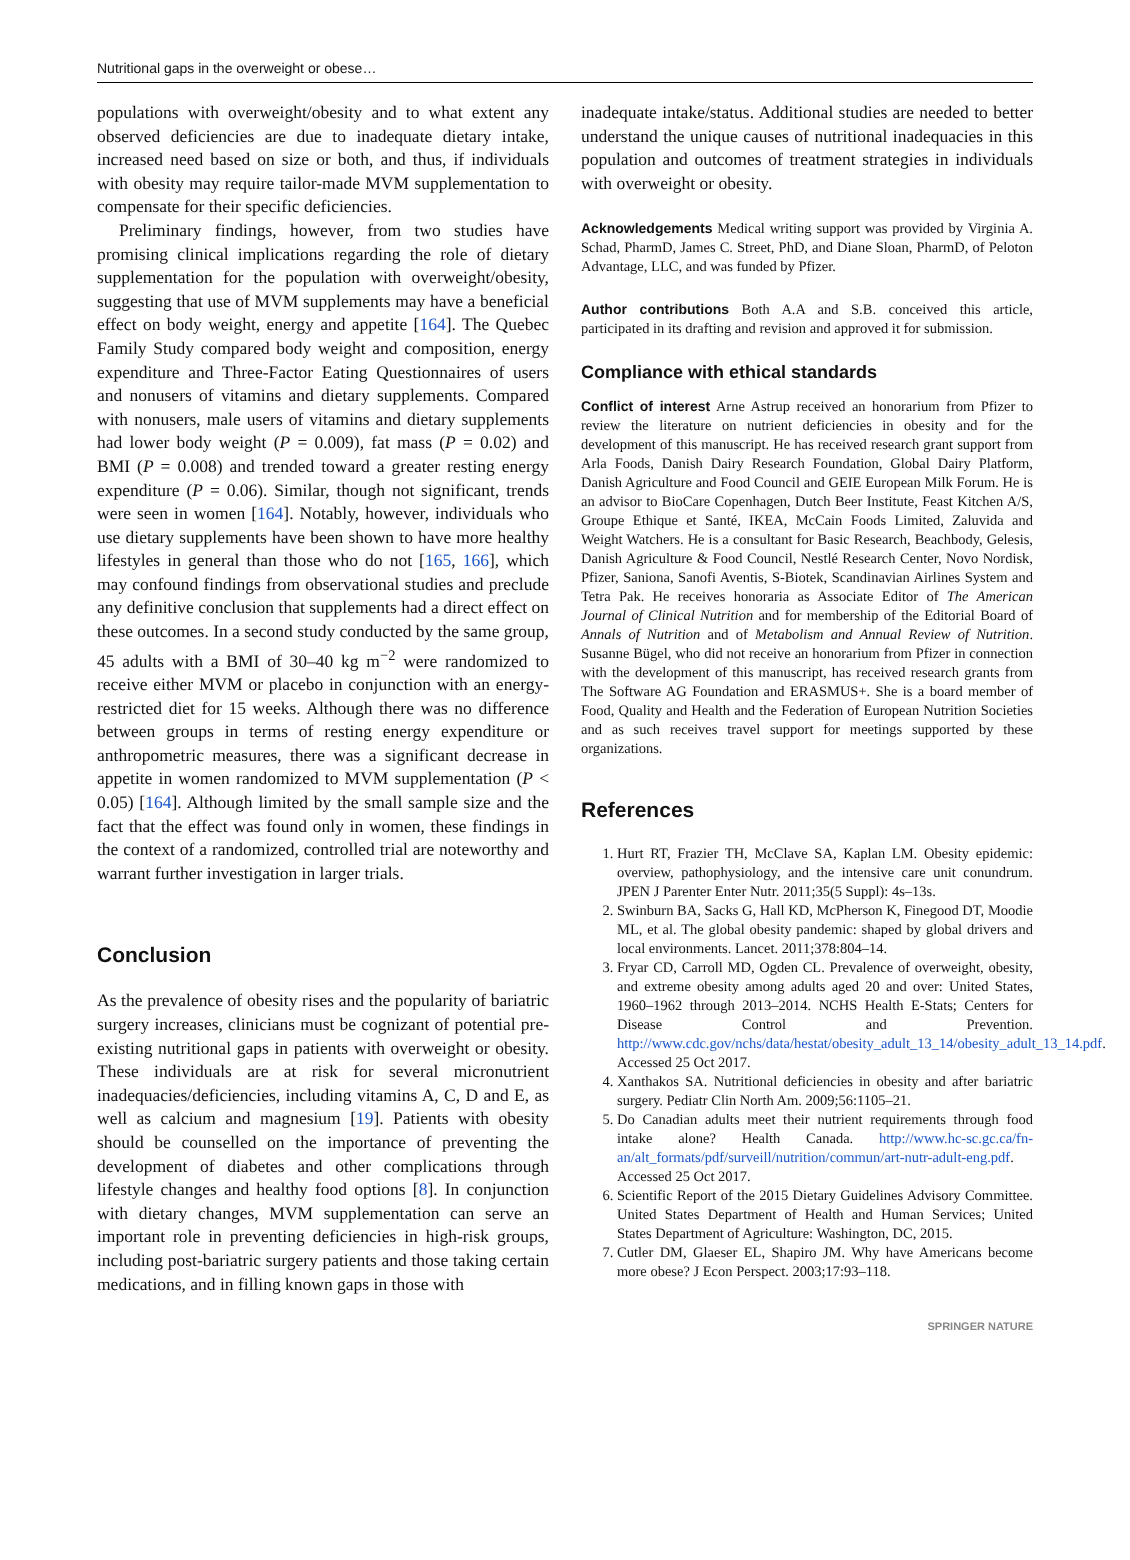Nutritional gaps in the overweight or obese…
populations with overweight/obesity and to what extent any observed deficiencies are due to inadequate dietary intake, increased need based on size or both, and thus, if individuals with obesity may require tailor-made MVM supplementation to compensate for their specific deficiencies.
Preliminary findings, however, from two studies have promising clinical implications regarding the role of dietary supplementation for the population with overweight/obesity, suggesting that use of MVM supplements may have a beneficial effect on body weight, energy and appetite [164]. The Quebec Family Study compared body weight and composition, energy expenditure and Three-Factor Eating Questionnaires of users and nonusers of vitamins and dietary supplements. Compared with nonusers, male users of vitamins and dietary supplements had lower body weight (P = 0.009), fat mass (P = 0.02) and BMI (P = 0.008) and trended toward a greater resting energy expenditure (P = 0.06). Similar, though not significant, trends were seen in women [164]. Notably, however, individuals who use dietary supplements have been shown to have more healthy lifestyles in general than those who do not [165, 166], which may confound findings from observational studies and preclude any definitive conclusion that supplements had a direct effect on these outcomes. In a second study conducted by the same group, 45 adults with a BMI of 30–40 kg m<sup>−2</sup> were randomized to receive either MVM or placebo in conjunction with an energy-restricted diet for 15 weeks. Although there was no difference between groups in terms of resting energy expenditure or anthropometric measures, there was a significant decrease in appetite in women randomized to MVM supplementation (P < 0.05) [164]. Although limited by the small sample size and the fact that the effect was found only in women, these findings in the context of a randomized, controlled trial are noteworthy and warrant further investigation in larger trials.
Conclusion
As the prevalence of obesity rises and the popularity of bariatric surgery increases, clinicians must be cognizant of potential pre-existing nutritional gaps in patients with overweight or obesity. These individuals are at risk for several micronutrient inadequacies/deficiencies, including vitamins A, C, D and E, as well as calcium and magnesium [19]. Patients with obesity should be counselled on the importance of preventing the development of diabetes and other complications through lifestyle changes and healthy food options [8]. In conjunction with dietary changes, MVM supplementation can serve an important role in preventing deficiencies in high-risk groups, including post-bariatric surgery patients and those taking certain medications, and in filling known gaps in those with
inadequate intake/status. Additional studies are needed to better understand the unique causes of nutritional inadequacies in this population and outcomes of treatment strategies in individuals with overweight or obesity.
Acknowledgements Medical writing support was provided by Virginia A. Schad, PharmD, James C. Street, PhD, and Diane Sloan, PharmD, of Peloton Advantage, LLC, and was funded by Pfizer.
Author contributions Both A.A and S.B. conceived this article, participated in its drafting and revision and approved it for submission.
Compliance with ethical standards
Conflict of interest Arne Astrup received an honorarium from Pfizer to review the literature on nutrient deficiencies in obesity and for the development of this manuscript. He has received research grant support from Arla Foods, Danish Dairy Research Foundation, Global Dairy Platform, Danish Agriculture and Food Council and GEIE European Milk Forum. He is an advisor to BioCare Copenhagen, Dutch Beer Institute, Feast Kitchen A/S, Groupe Ethique et Santé, IKEA, McCain Foods Limited, Zaluvida and Weight Watchers. He is a consultant for Basic Research, Beachbody, Gelesis, Danish Agriculture & Food Council, Nestlé Research Center, Novo Nordisk, Pfizer, Saniona, Sanofi Aventis, S-Biotek, Scandinavian Airlines System and Tetra Pak. He receives honoraria as Associate Editor of The American Journal of Clinical Nutrition and for membership of the Editorial Board of Annals of Nutrition and of Metabolism and Annual Review of Nutrition. Susanne Bügel, who did not receive an honorarium from Pfizer in connection with the development of this manuscript, has received research grants from The Software AG Foundation and ERASMUS+. She is a board member of Food, Quality and Health and the Federation of European Nutrition Societies and as such receives travel support for meetings supported by these organizations.
References
1. Hurt RT, Frazier TH, McClave SA, Kaplan LM. Obesity epidemic: overview, pathophysiology, and the intensive care unit conundrum. JPEN J Parenter Enter Nutr. 2011;35(5 Suppl): 4s–13s.
2. Swinburn BA, Sacks G, Hall KD, McPherson K, Finegood DT, Moodie ML, et al. The global obesity pandemic: shaped by global drivers and local environments. Lancet. 2011;378:804–14.
3. Fryar CD, Carroll MD, Ogden CL. Prevalence of overweight, obesity, and extreme obesity among adults aged 20 and over: United States, 1960–1962 through 2013–2014. NCHS Health E-Stats; Centers for Disease Control and Prevention. http://www.cdc.gov/nchs/data/hestat/obesity_adult_13_14/obesity_adult_13_14.pdf. Accessed 25 Oct 2017.
4. Xanthakos SA. Nutritional deficiencies in obesity and after bariatric surgery. Pediatr Clin North Am. 2009;56:1105–21.
5. Do Canadian adults meet their nutrient requirements through food intake alone? Health Canada. http://www.hc-sc.gc.ca/fn-an/alt_formats/pdf/surveill/nutrition/commun/art-nutr-adult-eng.pdf. Accessed 25 Oct 2017.
6. Scientific Report of the 2015 Dietary Guidelines Advisory Committee. United States Department of Health and Human Services; United States Department of Agriculture: Washington, DC, 2015.
7. Cutler DM, Glaeser EL, Shapiro JM. Why have Americans become more obese? J Econ Perspect. 2003;17:93–118.
SPRINGER NATURE